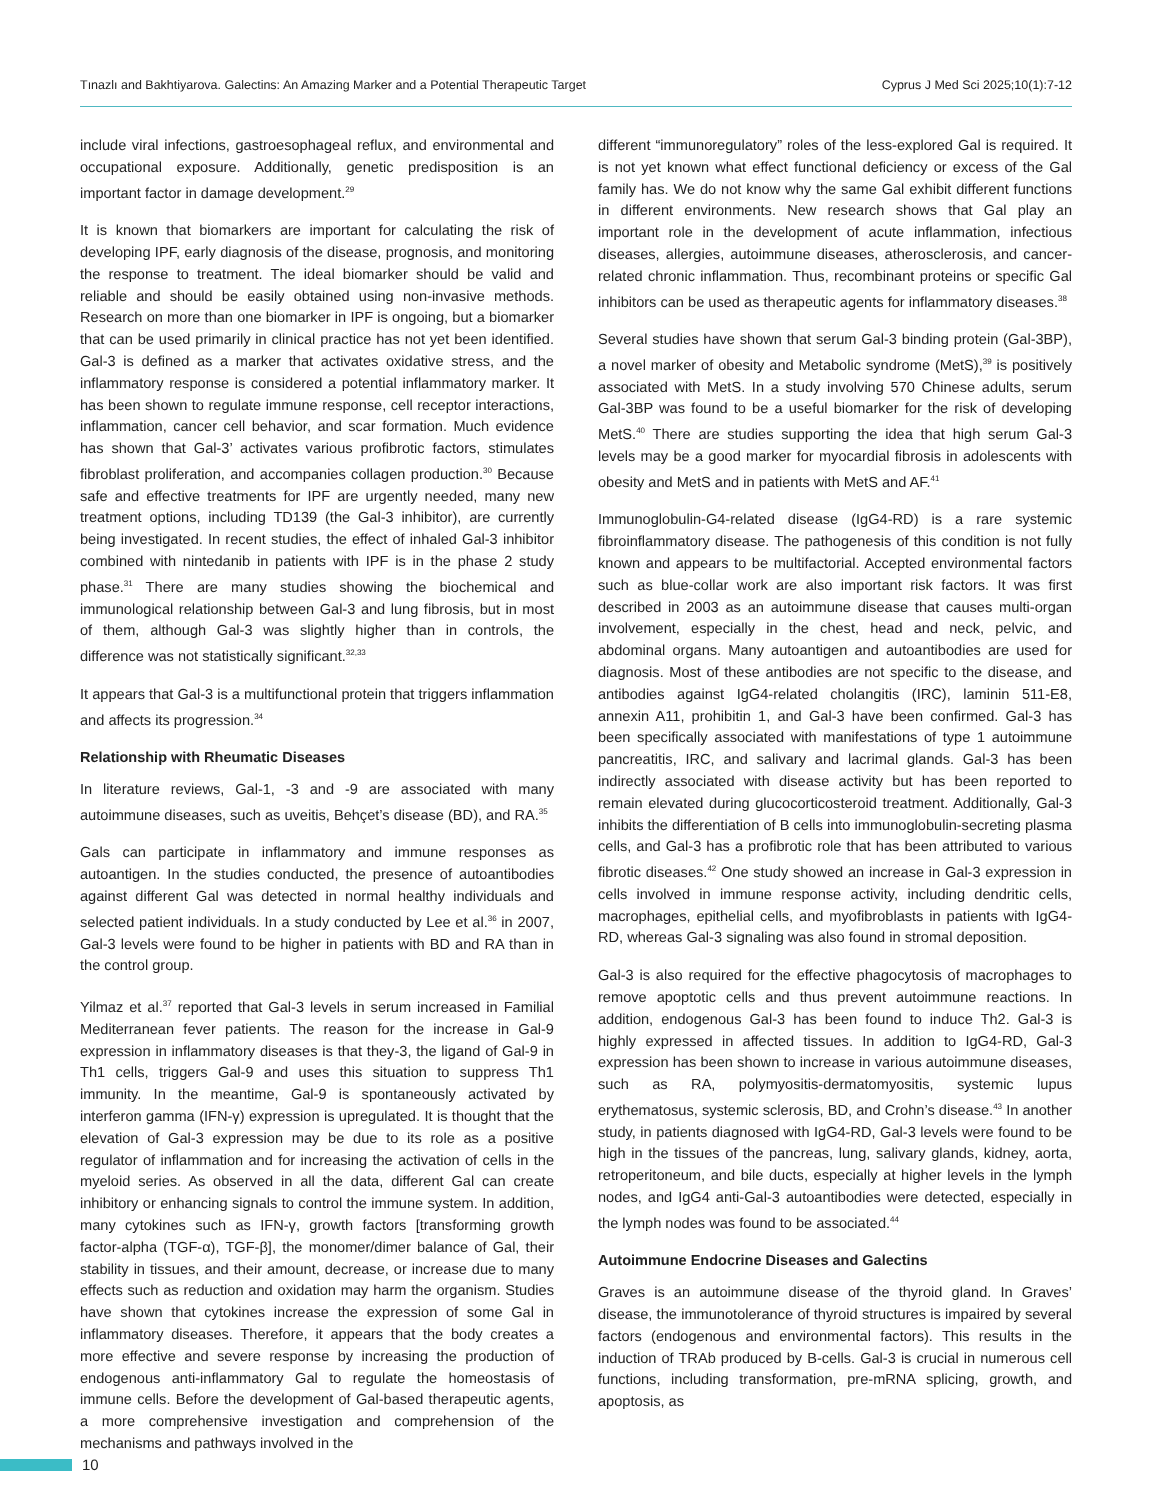Tınazlı and Bakhtiyarova. Galectins: An Amazing Marker and a Potential Therapeutic Target Cyprus J Med Sci 2025;10(1):7-12
include viral infections, gastroesophageal reflux, and environmental and occupational exposure. Additionally, genetic predisposition is an important factor in damage development.<sup>29</sup>
It is known that biomarkers are important for calculating the risk of developing IPF, early diagnosis of the disease, prognosis, and monitoring the response to treatment. The ideal biomarker should be valid and reliable and should be easily obtained using non-invasive methods. Research on more than one biomarker in IPF is ongoing, but a biomarker that can be used primarily in clinical practice has not yet been identified. Gal-3 is defined as a marker that activates oxidative stress, and the inflammatory response is considered a potential inflammatory marker. It has been shown to regulate immune response, cell receptor interactions, inflammation, cancer cell behavior, and scar formation. Much evidence has shown that Gal-3’ activates various profibrotic factors, stimulates fibroblast proliferation, and accompanies collagen production.<sup>30</sup> Because safe and effective treatments for IPF are urgently needed, many new treatment options, including TD139 (the Gal-3 inhibitor), are currently being investigated. In recent studies, the effect of inhaled Gal-3 inhibitor combined with nintedanib in patients with IPF is in the phase 2 study phase.<sup>31</sup> There are many studies showing the biochemical and immunological relationship between Gal-3 and lung fibrosis, but in most of them, although Gal-3 was slightly higher than in controls, the difference was not statistically significant.<sup>32,33</sup>
It appears that Gal-3 is a multifunctional protein that triggers inflammation and affects its progression.<sup>34</sup>
Relationship with Rheumatic Diseases
In literature reviews, Gal-1, -3 and -9 are associated with many autoimmune diseases, such as uveitis, Behçet’s disease (BD), and RA.<sup>35</sup>
Gals can participate in inflammatory and immune responses as autoantigen. In the studies conducted, the presence of autoantibodies against different Gal was detected in normal healthy individuals and selected patient individuals. In a study conducted by Lee et al.<sup>36</sup> in 2007, Gal-3 levels were found to be higher in patients with BD and RA than in the control group.
Yilmaz et al.<sup>37</sup> reported that Gal-3 levels in serum increased in Familial Mediterranean fever patients. The reason for the increase in Gal-9 expression in inflammatory diseases is that they-3, the ligand of Gal-9 in Th1 cells, triggers Gal-9 and uses this situation to suppress Th1 immunity. In the meantime, Gal-9 is spontaneously activated by interferon gamma (IFN-γ) expression is upregulated. It is thought that the elevation of Gal-3 expression may be due to its role as a positive regulator of inflammation and for increasing the activation of cells in the myeloid series. As observed in all the data, different Gal can create inhibitory or enhancing signals to control the immune system. In addition, many cytokines such as IFN-γ, growth factors [transforming growth factor-alpha (TGF-α), TGF-β], the monomer/dimer balance of Gal, their stability in tissues, and their amount, decrease, or increase due to many effects such as reduction and oxidation may harm the organism. Studies have shown that cytokines increase the expression of some Gal in inflammatory diseases. Therefore, it appears that the body creates a more effective and severe response by increasing the production of endogenous anti-inflammatory Gal to regulate the homeostasis of immune cells. Before the development of Gal-based therapeutic agents, a more comprehensive investigation and comprehension of the mechanisms and pathways involved in the
different “immunoregulatory” roles of the less-explored Gal is required. It is not yet known what effect functional deficiency or excess of the Gal family has. We do not know why the same Gal exhibit different functions in different environments. New research shows that Gal play an important role in the development of acute inflammation, infectious diseases, allergies, autoimmune diseases, atherosclerosis, and cancer-related chronic inflammation. Thus, recombinant proteins or specific Gal inhibitors can be used as therapeutic agents for inflammatory diseases.<sup>38</sup>
Several studies have shown that serum Gal-3 binding protein (Gal-3BP), a novel marker of obesity and Metabolic syndrome (MetS),<sup>39</sup> is positively associated with MetS. In a study involving 570 Chinese adults, serum Gal-3BP was found to be a useful biomarker for the risk of developing MetS.<sup>40</sup> There are studies supporting the idea that high serum Gal-3 levels may be a good marker for myocardial fibrosis in adolescents with obesity and MetS and in patients with MetS and AF.<sup>41</sup>
Immunoglobulin-G4-related disease (IgG4-RD) is a rare systemic fibroinflammatory disease. The pathogenesis of this condition is not fully known and appears to be multifactorial. Accepted environmental factors such as blue-collar work are also important risk factors. It was first described in 2003 as an autoimmune disease that causes multi-organ involvement, especially in the chest, head and neck, pelvic, and abdominal organs. Many autoantigen and autoantibodies are used for diagnosis. Most of these antibodies are not specific to the disease, and antibodies against IgG4-related cholangitis (IRC), laminin 511-E8, annexin A11, prohibitin 1, and Gal-3 have been confirmed. Gal-3 has been specifically associated with manifestations of type 1 autoimmune pancreatitis, IRC, and salivary and lacrimal glands. Gal-3 has been indirectly associated with disease activity but has been reported to remain elevated during glucocorticosteroid treatment. Additionally, Gal-3 inhibits the differentiation of B cells into immunoglobulin-secreting plasma cells, and Gal-3 has a profibrotic role that has been attributed to various fibrotic diseases.<sup>42</sup> One study showed an increase in Gal-3 expression in cells involved in immune response activity, including dendritic cells, macrophages, epithelial cells, and myofibroblasts in patients with IgG4-RD, whereas Gal-3 signaling was also found in stromal deposition.
Gal-3 is also required for the effective phagocytosis of macrophages to remove apoptotic cells and thus prevent autoimmune reactions. In addition, endogenous Gal-3 has been found to induce Th2. Gal-3 is highly expressed in affected tissues. In addition to IgG4-RD, Gal-3 expression has been shown to increase in various autoimmune diseases, such as RA, polymyositis-dermatomyositis, systemic lupus erythematosus, systemic sclerosis, BD, and Crohn’s disease.<sup>43</sup> In another study, in patients diagnosed with IgG4-RD, Gal-3 levels were found to be high in the tissues of the pancreas, lung, salivary glands, kidney, aorta, retroperitoneum, and bile ducts, especially at higher levels in the lymph nodes, and IgG4 anti-Gal-3 autoantibodies were detected, especially in the lymph nodes was found to be associated.<sup>44</sup>
Autoimmune Endocrine Diseases and Galectins
Graves is an autoimmune disease of the thyroid gland. In Graves’ disease, the immunotolerance of thyroid structures is impaired by several factors (endogenous and environmental factors). This results in the induction of TRAb produced by B-cells. Gal-3 is crucial in numerous cell functions, including transformation, pre-mRNA splicing, growth, and apoptosis, as
10